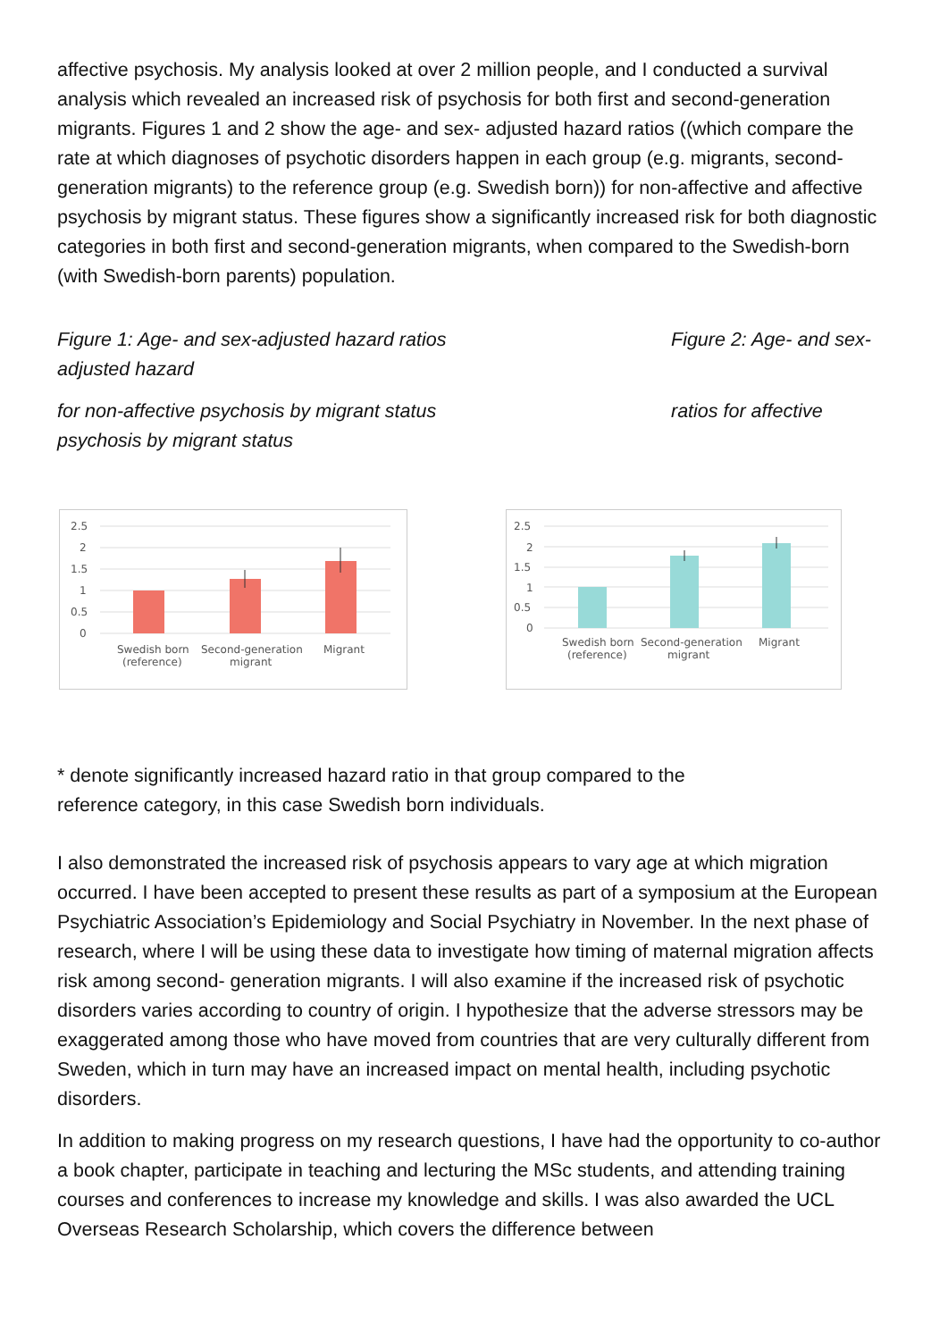affective psychosis. My analysis looked at over 2 million people, and I conducted a survival analysis which revealed an increased risk of psychosis for both first and second-generation migrants. Figures 1 and 2 show the age- and sex- adjusted hazard ratios ((which compare the rate at which diagnoses of psychotic disorders happen in each group (e.g. migrants, second-generation migrants) to the reference group (e.g. Swedish born)) for non-affective and affective psychosis by migrant status. These figures show a significantly increased risk for both diagnostic categories in both first and second-generation migrants, when compared to the Swedish-born (with Swedish-born parents) population.
Figure 1: Age- and sex-adjusted hazard ratios
adjusted hazard
Figure 2: Age- and sex-
for non-affective psychosis by migrant status
psychosis by migrant status
ratios for affective
2.5
2
1.5
1
0.5
0
Swedish born
(reference)
Second-generation
migrant
Migrant
2.5
2
1.5
1
0.5
0
Swedish born
(reference)
Second-generation
migrant
Migrant
* denote significantly increased hazard ratio in that group compared to the
reference category, in this case Swedish born individuals.
I also demonstrated the increased risk of psychosis appears to vary age at which migration occurred. I have been accepted to present these results as part of a symposium at the European Psychiatric Association’s Epidemiology and Social Psychiatry in November. In the next phase of research, where I will be using these data to investigate how timing of maternal migration affects risk among second- generation migrants. I will also examine if the increased risk of psychotic disorders varies according to country of origin. I hypothesize that the adverse stressors may be exaggerated among those who have moved from countries that are very culturally different from Sweden, which in turn may have an increased impact on mental health, including psychotic disorders.
In addition to making progress on my research questions, I have had the opportunity to co-author a book chapter, participate in teaching and lecturing the MSc students, and attending training courses and conferences to increase my knowledge and skills. I was also awarded the UCL Overseas Research Scholarship, which covers the difference between